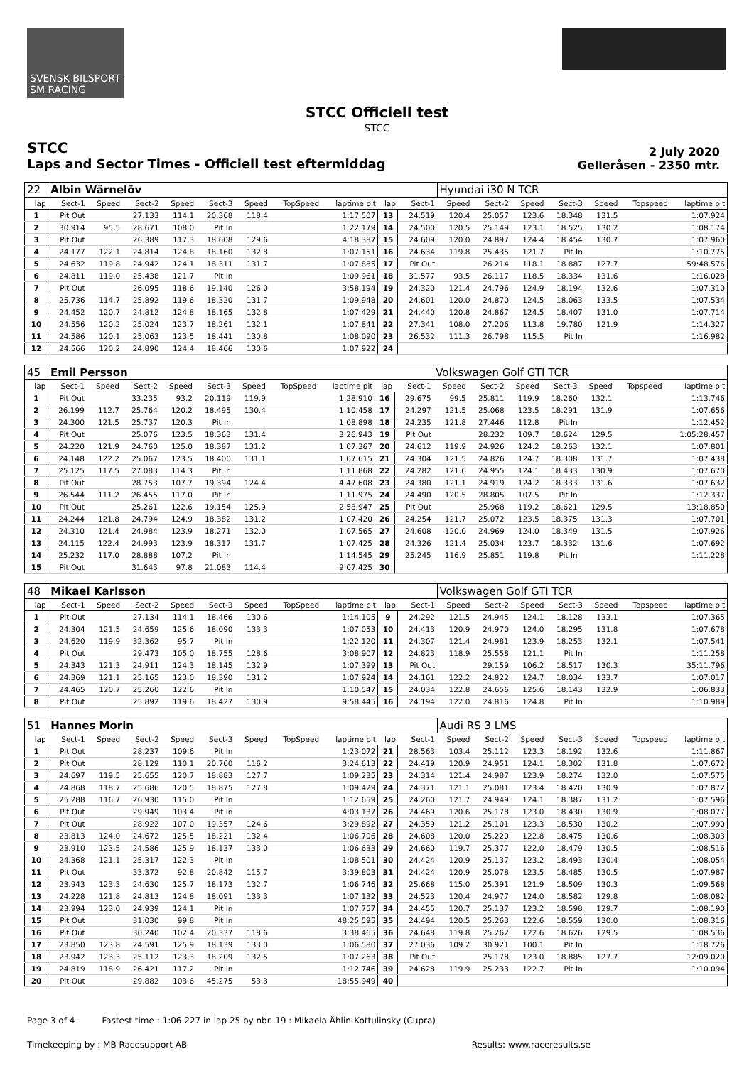SVENSK BILSPORT SM RACING
STCC Officiell test
STCC
STCC
Laps and Sector Times - Officiell test eftermiddag
2 July 2020
Gelleråsen - 2350 mtr.
| 22 | Albin Wärnelöv | | | | | | | | | | Hyundai i30 N TCR | | | | | | |
| lap | Sect-1 | Speed | Sect-2 | Speed | Sect-3 | Speed | TopSpeed | laptime pit | lap | Sect-1 | Speed | Sect-2 | Speed | Sect-3 | Speed | Topspeed | laptime pit |
| 1 | Pit Out | | 27.133 | 114.1 | 20.368 | 118.4 | | 1:17.507 | 13 | 24.519 | 120.4 | 25.057 | 123.6 | 18.348 | 131.5 | | 1:07.924 |
| 2 | 30.914 | 95.5 | 28.671 | 108.0 | Pit In | | | 1:22.179 | 14 | 24.500 | 120.5 | 25.149 | 123.1 | 18.525 | 130.2 | | 1:08.174 |
| 3 | Pit Out | | 26.389 | 117.3 | 18.608 | 129.6 | | 4:18.387 | 15 | 24.609 | 120.0 | 24.897 | 124.4 | 18.454 | 130.7 | | 1:07.960 |
| 4 | 24.177 | 122.1 | 24.814 | 124.8 | 18.160 | 132.8 | | 1:07.151 | 16 | 24.634 | 119.8 | 25.435 | 121.7 | Pit In | | | 1:10.775 |
| 5 | 24.632 | 119.8 | 24.942 | 124.1 | 18.311 | 131.7 | | 1:07.885 | 17 | Pit Out | | 26.214 | 118.1 | 18.887 | 127.7 | | 59:48.576 |
| 6 | 24.811 | 119.0 | 25.438 | 121.7 | Pit In | | | 1:09.961 | 18 | 31.577 | 93.5 | 26.117 | 118.5 | 18.334 | 131.6 | | 1:16.028 |
| 7 | Pit Out | | 26.095 | 118.6 | 19.140 | 126.0 | | 3:58.194 | 19 | 24.320 | 121.4 | 24.796 | 124.9 | 18.194 | 132.6 | | 1:07.310 |
| 8 | 25.736 | 114.7 | 25.892 | 119.6 | 18.320 | 131.7 | | 1:09.948 | 20 | 24.601 | 120.0 | 24.870 | 124.5 | 18.063 | 133.5 | | 1:07.534 |
| 9 | 24.452 | 120.7 | 24.812 | 124.8 | 18.165 | 132.8 | | 1:07.429 | 21 | 24.440 | 120.8 | 24.867 | 124.5 | 18.407 | 131.0 | | 1:07.714 |
| 10 | 24.556 | 120.2 | 25.024 | 123.7 | 18.261 | 132.1 | | 1:07.841 | 22 | 27.341 | 108.0 | 27.206 | 113.8 | 19.780 | 121.9 | | 1:14.327 |
| 11 | 24.586 | 120.1 | 25.063 | 123.5 | 18.441 | 130.8 | | 1:08.090 | 23 | 26.532 | 111.3 | 26.798 | 115.5 | Pit In | | | 1:16.982 |
| 12 | 24.566 | 120.2 | 24.890 | 124.4 | 18.466 | 130.6 | | 1:07.922 | 24 | | | | | | | | |
| 45 | Emil Persson | | | | | | | | | | Volkswagen Golf GTI TCR | | | | | | |
| lap | Sect-1 | Speed | Sect-2 | Speed | Sect-3 | Speed | TopSpeed | laptime pit | lap | Sect-1 | Speed | Sect-2 | Speed | Sect-3 | Speed | Topspeed | laptime pit |
| 1 | Pit Out | | 33.235 | 93.2 | 20.119 | 119.9 | | 1:28.910 | 16 | 29.675 | 99.5 | 25.811 | 119.9 | 18.260 | 132.1 | | 1:13.746 |
| 2 | 26.199 | 112.7 | 25.764 | 120.2 | 18.495 | 130.4 | | 1:10.458 | 17 | 24.297 | 121.5 | 25.068 | 123.5 | 18.291 | 131.9 | | 1:07.656 |
| 3 | 24.300 | 121.5 | 25.737 | 120.3 | Pit In | | | 1:08.898 | 18 | 24.235 | 121.8 | 27.446 | 112.8 | Pit In | | | 1:12.452 |
| 4 | Pit Out | | 25.076 | 123.5 | 18.363 | 131.4 | | 3:26.943 | 19 | Pit Out | | 28.232 | 109.7 | 18.624 | 129.5 | | 1:05:28.457 |
| 5 | 24.220 | 121.9 | 24.760 | 125.0 | 18.387 | 131.2 | | 1:07.367 | 20 | 24.612 | 119.9 | 24.926 | 124.2 | 18.263 | 132.1 | | 1:07.801 |
| 6 | 24.148 | 122.2 | 25.067 | 123.5 | 18.400 | 131.1 | | 1:07.615 | 21 | 24.304 | 121.5 | 24.826 | 124.7 | 18.308 | 131.7 | | 1:07.438 |
| 7 | 25.125 | 117.5 | 27.083 | 114.3 | Pit In | | | 1:11.868 | 22 | 24.282 | 121.6 | 24.955 | 124.1 | 18.433 | 130.9 | | 1:07.670 |
| 8 | Pit Out | | 28.753 | 107.7 | 19.394 | 124.4 | | 4:47.608 | 23 | 24.380 | 121.1 | 24.919 | 124.2 | 18.333 | 131.6 | | 1:07.632 |
| 9 | 26.544 | 111.2 | 26.455 | 117.0 | Pit In | | | 1:11.975 | 24 | 24.490 | 120.5 | 28.805 | 107.5 | Pit In | | | 1:12.337 |
| 10 | Pit Out | | 25.261 | 122.6 | 19.154 | 125.9 | | 2:58.947 | 25 | Pit Out | | 25.968 | 119.2 | 18.621 | 129.5 | | 13:18.850 |
| 11 | 24.244 | 121.8 | 24.794 | 124.9 | 18.382 | 131.2 | | 1:07.420 | 26 | 24.254 | 121.7 | 25.072 | 123.5 | 18.375 | 131.3 | | 1:07.701 |
| 12 | 24.310 | 121.4 | 24.984 | 123.9 | 18.271 | 132.0 | | 1:07.565 | 27 | 24.608 | 120.0 | 24.969 | 124.0 | 18.349 | 131.5 | | 1:07.926 |
| 13 | 24.115 | 122.4 | 24.993 | 123.9 | 18.317 | 131.7 | | 1:07.425 | 28 | 24.326 | 121.4 | 25.034 | 123.7 | 18.332 | 131.6 | | 1:07.692 |
| 14 | 25.232 | 117.0 | 28.888 | 107.2 | Pit In | | | 1:14.545 | 29 | 25.245 | 116.9 | 25.851 | 119.8 | Pit In | | | 1:11.228 |
| 15 | Pit Out | | 31.643 | 97.8 | 21.083 | 114.4 | | 9:07.425 | 30 | | | | | | | | |
| 48 | Mikael Karlsson | | | | | | | | | | Volkswagen Golf GTI TCR | | | | | | |
| lap | Sect-1 | Speed | Sect-2 | Speed | Sect-3 | Speed | TopSpeed | laptime pit | lap | Sect-1 | Speed | Sect-2 | Speed | Sect-3 | Speed | Topspeed | laptime pit |
| 1 | Pit Out | | 27.134 | 114.1 | 18.466 | 130.6 | | 1:14.105 | 9 | 24.292 | 121.5 | 24.945 | 124.1 | 18.128 | 133.1 | | 1:07.365 |
| 2 | 24.304 | 121.5 | 24.659 | 125.6 | 18.090 | 133.3 | | 1:07.053 | 10 | 24.413 | 120.9 | 24.970 | 124.0 | 18.295 | 131.8 | | 1:07.678 |
| 3 | 24.620 | 119.9 | 32.362 | 95.7 | Pit In | | | 1:22.120 | 11 | 24.307 | 121.4 | 24.981 | 123.9 | 18.253 | 132.1 | | 1:07.541 |
| 4 | Pit Out | | 29.473 | 105.0 | 18.755 | 128.6 | | 3:08.907 | 12 | 24.823 | 118.9 | 25.558 | 121.1 | Pit In | | | 1:11.258 |
| 5 | 24.343 | 121.3 | 24.911 | 124.3 | 18.145 | 132.9 | | 1:07.399 | 13 | Pit Out | | 29.159 | 106.2 | 18.517 | 130.3 | | 35:11.796 |
| 6 | 24.369 | 121.1 | 25.165 | 123.0 | 18.390 | 131.2 | | 1:07.924 | 14 | 24.161 | 122.2 | 24.822 | 124.7 | 18.034 | 133.7 | | 1:07.017 |
| 7 | 24.465 | 120.7 | 25.260 | 122.6 | Pit In | | | 1:10.547 | 15 | 24.034 | 122.8 | 24.656 | 125.6 | 18.143 | 132.9 | | 1:06.833 |
| 8 | Pit Out | | 25.892 | 119.6 | 18.427 | 130.9 | | 9:58.445 | 16 | 24.194 | 122.0 | 24.816 | 124.8 | Pit In | | | 1:10.989 |
| 51 | Hannes Morin | | | | | | | | | | Audi RS 3 LMS | | | | | | |
| lap | Sect-1 | Speed | Sect-2 | Speed | Sect-3 | Speed | TopSpeed | laptime pit | lap | Sect-1 | Speed | Sect-2 | Speed | Sect-3 | Speed | Topspeed | laptime pit |
| 1 | Pit Out | | 28.237 | 109.6 | Pit In | | | 1:23.072 | 21 | 28.563 | 103.4 | 25.112 | 123.3 | 18.192 | 132.6 | | 1:11.867 |
| 2 | Pit Out | | 28.129 | 110.1 | 20.760 | 116.2 | | 3:24.613 | 22 | 24.419 | 120.9 | 24.951 | 124.1 | 18.302 | 131.8 | | 1:07.672 |
| 3 | 24.697 | 119.5 | 25.655 | 120.7 | 18.883 | 127.7 | | 1:09.235 | 23 | 24.314 | 121.4 | 24.987 | 123.9 | 18.274 | 132.0 | | 1:07.575 |
| 4 | 24.868 | 118.7 | 25.686 | 120.5 | 18.875 | 127.8 | | 1:09.429 | 24 | 24.371 | 121.1 | 25.081 | 123.4 | 18.420 | 130.9 | | 1:07.872 |
| 5 | 25.288 | 116.7 | 26.930 | 115.0 | Pit In | | | 1:12.659 | 25 | 24.260 | 121.7 | 24.949 | 124.1 | 18.387 | 131.2 | | 1:07.596 |
| 6 | Pit Out | | 29.949 | 103.4 | Pit In | | | 4:03.137 | 26 | 24.469 | 120.6 | 25.178 | 123.0 | 18.430 | 130.9 | | 1:08.077 |
| 7 | Pit Out | | 28.922 | 107.0 | 19.357 | 124.6 | | 3:29.892 | 27 | 24.359 | 121.2 | 25.101 | 123.3 | 18.530 | 130.2 | | 1:07.990 |
| 8 | 23.813 | 124.0 | 24.672 | 125.5 | 18.221 | 132.4 | | 1:06.706 | 28 | 24.608 | 120.0 | 25.220 | 122.8 | 18.475 | 130.6 | | 1:08.303 |
| 9 | 23.910 | 123.5 | 24.586 | 125.9 | 18.137 | 133.0 | | 1:06.633 | 29 | 24.660 | 119.7 | 25.377 | 122.0 | 18.479 | 130.5 | | 1:08.516 |
| 10 | 24.368 | 121.1 | 25.317 | 122.3 | Pit In | | | 1:08.501 | 30 | 24.424 | 120.9 | 25.137 | 123.2 | 18.493 | 130.4 | | 1:08.054 |
| 11 | Pit Out | | 33.372 | 92.8 | 20.842 | 115.7 | | 3:39.803 | 31 | 24.424 | 120.9 | 25.078 | 123.5 | 18.485 | 130.5 | | 1:07.987 |
| 12 | 23.943 | 123.3 | 24.630 | 125.7 | 18.173 | 132.7 | | 1:06.746 | 32 | 25.668 | 115.0 | 25.391 | 121.9 | 18.509 | 130.3 | | 1:09.568 |
| 13 | 24.228 | 121.8 | 24.813 | 124.8 | 18.091 | 133.3 | | 1:07.132 | 33 | 24.523 | 120.4 | 24.977 | 124.0 | 18.582 | 129.8 | | 1:08.082 |
| 14 | 23.994 | 123.0 | 24.939 | 124.1 | Pit In | | | 1:07.757 | 34 | 24.455 | 120.7 | 25.137 | 123.2 | 18.598 | 129.7 | | 1:08.190 |
| 15 | Pit Out | | 31.030 | 99.8 | Pit In | | | 48:25.595 | 35 | 24.494 | 120.5 | 25.263 | 122.6 | 18.559 | 130.0 | | 1:08.316 |
| 16 | Pit Out | | 30.240 | 102.4 | 20.337 | 118.6 | | 3:38.465 | 36 | 24.648 | 119.8 | 25.262 | 122.6 | 18.626 | 129.5 | | 1:08.536 |
| 17 | 23.850 | 123.8 | 24.591 | 125.9 | 18.139 | 133.0 | | 1:06.580 | 37 | 27.036 | 109.2 | 30.921 | 100.1 | Pit In | | | 1:18.726 |
| 18 | 23.942 | 123.3 | 25.112 | 123.3 | 18.209 | 132.5 | | 1:07.263 | 38 | Pit Out | | 25.178 | 123.0 | 18.885 | 127.7 | | 12:09.020 |
| 19 | 24.819 | 118.9 | 26.421 | 117.2 | Pit In | | | 1:12.746 | 39 | 24.628 | 119.9 | 25.233 | 122.7 | Pit In | | | 1:10.094 |
| 20 | Pit Out | | 29.882 | 103.6 | 45.275 | 53.3 | | 18:55.949 | 40 | | | | | | | | |
Page 3 of 4 Fastest time : 1:06.227 in lap 25 by nbr. 19 : Mikaela Åhlin-Kottulinsky (Cupra)
Timekeeping by : MB Racesupport AB
Results: www.raceresults.se